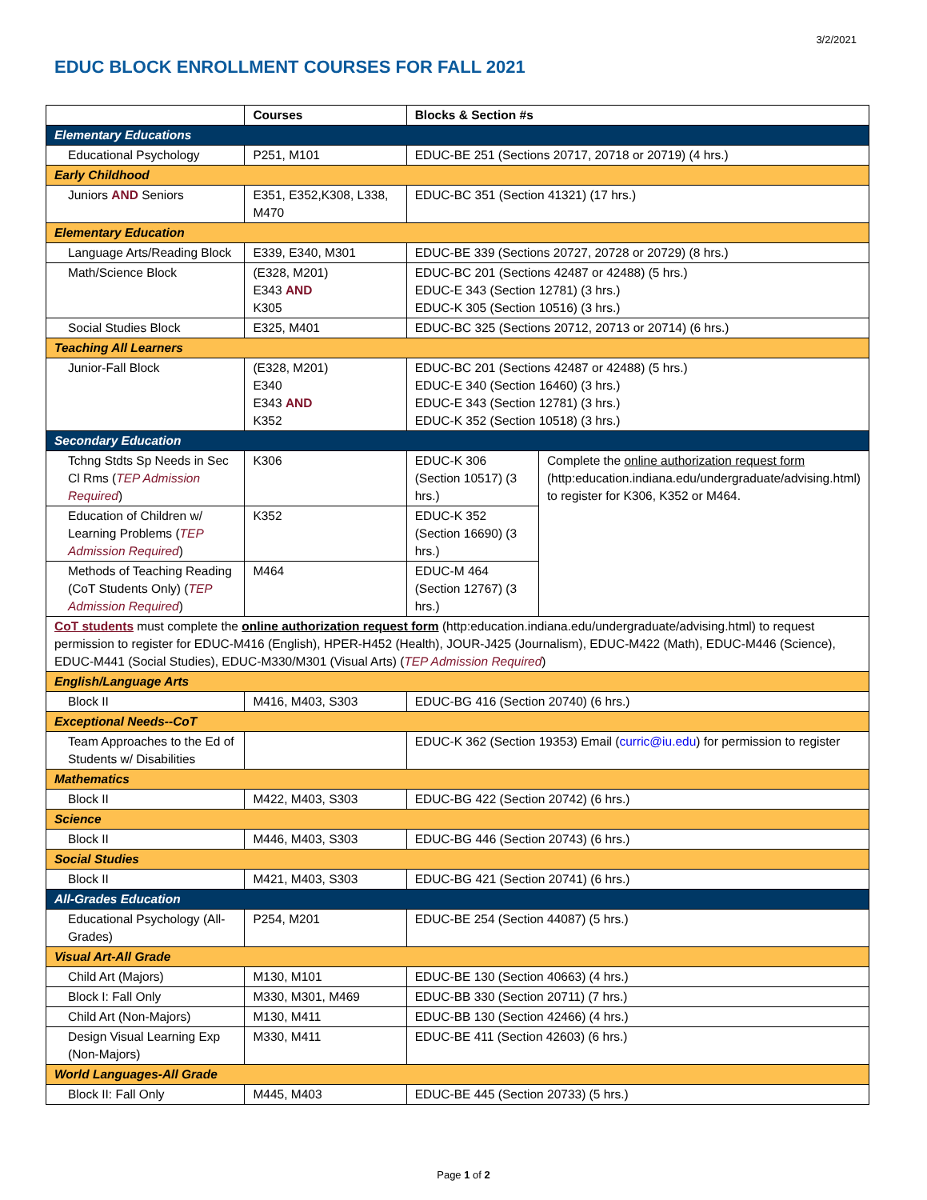3/2/2021
EDUC BLOCK ENROLLMENT COURSES FOR FALL 2021
| | Courses | Blocks & Section #s | |
| --- | --- | --- | --- |
| Elementary Educations | | | |
| Educational Psychology | P251, M101 | EDUC-BE 251 (Sections 20717, 20718 or 20719) (4 hrs.) | |
| Early Childhood | | | |
| Juniors AND Seniors | E351, E352,K308, L338, M470 | EDUC-BC 351 (Section 41321) (17 hrs.) | |
| Elementary Education | | | |
| Language Arts/Reading Block | E339, E340, M301 | EDUC-BE 339 (Sections 20727, 20728 or 20729) (8 hrs.) | |
| Math/Science Block | (E328, M201) E343 AND K305 | EDUC-BC 201 (Sections 42487 or 42488) (5 hrs.) EDUC-E 343 (Section 12781) (3 hrs.) EDUC-K 305 (Section 10516) (3 hrs.) | |
| Social Studies Block | E325, M401 | EDUC-BC 325 (Sections 20712, 20713 or 20714) (6 hrs.) | |
| Teaching All Learners | | | |
| Junior-Fall Block | (E328, M201) E340 E343 AND K352 | EDUC-BC 201 (Sections 42487 or 42488) (5 hrs.) EDUC-E 340 (Section 16460) (3 hrs.) EDUC-E 343 (Section 12781) (3 hrs.) EDUC-K 352 (Section 10518) (3 hrs.) | |
| Secondary Education | | | |
| Tchng Stdts Sp Needs in Sec Cl Rms ( TEP Admission Required ) | K306 | EDUC-K 306 (Section 10517) (3 hrs.) | Complete the online authorization request form (http:education.indiana.edu/undergraduate/advising.html) to register for K306, K352 or M464. |
| Education of Children w/ Learning Problems ( TEP Admission Required ) | K352 | EDUC-K 352 (Section 16690) (3 hrs.) | |
| Methods of Teaching Reading (CoT Students Only) ( TEP Admission Required ) | M464 | EDUC-M 464 (Section 12767) (3 hrs.) | |
| CoT students must complete the online authorization request form (http:education.indiana.edu/undergraduate/advising.html) to request permission to register for EDUC-M416 (English), HPER-H452 (Health), JOUR-J425 (Journalism), EDUC-M422 (Math), EDUC-M446 (Science), EDUC-M441 (Social Studies), EDUC-M330/M301 (Visual Arts) ( TEP Admission Required ) | | | |
| English/Language Arts | | | |
| Block II | M416, M403, S303 | EDUC-BG 416 (Section 20740) (6 hrs.) | |
| Exceptional Needs--CoT | | | |
| Team Approaches to the Ed of Students w/ Disabilities | | EDUC-K 362 (Section 19353) Email ( curric@iu.edu ) for permission to register | |
| Mathematics | | | |
| Block II | M422, M403, S303 | EDUC-BG 422 (Section 20742) (6 hrs.) | |
| Science | | | |
| Block II | M446, M403, S303 | EDUC-BG 446 (Section 20743) (6 hrs.) | |
| Social Studies | | | |
| Block II | M421, M403, S303 | EDUC-BG 421 (Section 20741) (6 hrs.) | |
| All-Grades Education | | | |
| Educational Psychology (All-Grades) | P254, M201 | EDUC-BE 254 (Section 44087) (5 hrs.) | |
| Visual Art-All Grade | | | |
| Child Art (Majors) | M130, M101 | EDUC-BE 130 (Section 40663) (4 hrs.) | |
| Block I: Fall Only | M330, M301, M469 | EDUC-BB 330 (Section 20711) (7 hrs.) | |
| Child Art (Non-Majors) | M130, M411 | EDUC-BB 130 (Section 42466) (4 hrs.) | |
| Design Visual Learning Exp (Non-Majors) | M330, M411 | EDUC-BE 411 (Section 42603) (6 hrs.) | |
| World Languages-All Grade | | | |
| Block II: Fall Only | M445, M403 | EDUC-BE 445 (Section 20733) (5 hrs.) | |
Page 1 of 2